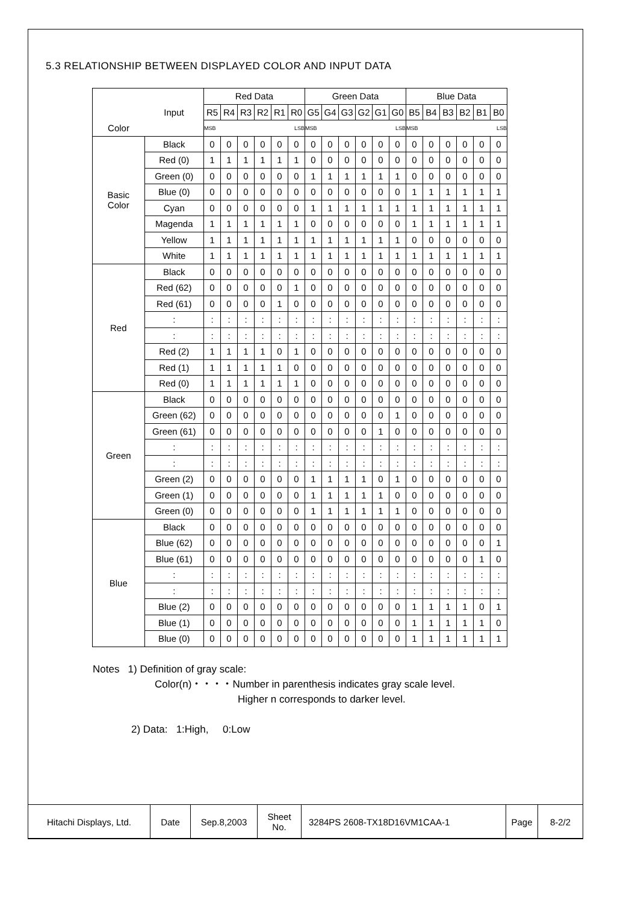5.3 RELATIONSHIP BETWEEN DISPLAYED COLOR AND INPUT DATA
| | | Red Data | | | | | | Green Data | | | | | | Blue Data | | | | | |
| --- | --- | --- | --- | --- | --- | --- | --- | --- | --- | --- | --- | --- | --- | --- | --- | --- | --- | --- | --- |
| | Input | R5 | R4 | R3 | R2 | R1 | R0 | G5 | G4 | G3 | G2 | G1 | G0 | B5 | B4 | B3 | B2 | B1 | B0 |
| Color | | MSB LSB | | | | | | MSB LSB | | | | | | MSB LSB | | | | | |
| Basic Color | Black | 0 | 0 | 0 | 0 | 0 | 0 | 0 | 0 | 0 | 0 | 0 | 0 | 0 | 0 | 0 | 0 | 0 | 0 |
| | Red (0) | 1 | 1 | 1 | 1 | 1 | 1 | 0 | 0 | 0 | 0 | 0 | 0 | 0 | 0 | 0 | 0 | 0 | 0 |
| | Green (0) | 0 | 0 | 0 | 0 | 0 | 0 | 1 | 1 | 1 | 1 | 1 | 1 | 0 | 0 | 0 | 0 | 0 | 0 |
| | Blue (0) | 0 | 0 | 0 | 0 | 0 | 0 | 0 | 0 | 0 | 0 | 0 | 0 | 1 | 1 | 1 | 1 | 1 | 1 |
| | Cyan | 0 | 0 | 0 | 0 | 0 | 0 | 1 | 1 | 1 | 1 | 1 | 1 | 1 | 1 | 1 | 1 | 1 | 1 |
| | Magenda | 1 | 1 | 1 | 1 | 1 | 1 | 0 | 0 | 0 | 0 | 0 | 0 | 1 | 1 | 1 | 1 | 1 | 1 |
| | Yellow | 1 | 1 | 1 | 1 | 1 | 1 | 1 | 1 | 1 | 1 | 1 | 1 | 0 | 0 | 0 | 0 | 0 | 0 |
| | White | 1 | 1 | 1 | 1 | 1 | 1 | 1 | 1 | 1 | 1 | 1 | 1 | 1 | 1 | 1 | 1 | 1 | 1 |
| Red | Black | 0 | 0 | 0 | 0 | 0 | 0 | 0 | 0 | 0 | 0 | 0 | 0 | 0 | 0 | 0 | 0 | 0 | 0 |
| | Red (62) | 0 | 0 | 0 | 0 | 0 | 1 | 0 | 0 | 0 | 0 | 0 | 0 | 0 | 0 | 0 | 0 | 0 | 0 |
| | Red (61) | 0 | 0 | 0 | 0 | 1 | 0 | 0 | 0 | 0 | 0 | 0 | 0 | 0 | 0 | 0 | 0 | 0 | 0 |
| | : | : | : | : | : | : | : | : | : | : | : | : | : | : | : | : | : | : | : |
| | : | : | : | : | : | : | : | : | : | : | : | : | : | : | : | : | : | : | : |
| | Red (2) | 1 | 1 | 1 | 1 | 0 | 1 | 0 | 0 | 0 | 0 | 0 | 0 | 0 | 0 | 0 | 0 | 0 | 0 |
| | Red (1) | 1 | 1 | 1 | 1 | 1 | 0 | 0 | 0 | 0 | 0 | 0 | 0 | 0 | 0 | 0 | 0 | 0 | 0 |
| | Red (0) | 1 | 1 | 1 | 1 | 1 | 1 | 0 | 0 | 0 | 0 | 0 | 0 | 0 | 0 | 0 | 0 | 0 | 0 |
| Green | Black | 0 | 0 | 0 | 0 | 0 | 0 | 0 | 0 | 0 | 0 | 0 | 0 | 0 | 0 | 0 | 0 | 0 | 0 |
| | Green (62) | 0 | 0 | 0 | 0 | 0 | 0 | 0 | 0 | 0 | 0 | 0 | 1 | 0 | 0 | 0 | 0 | 0 | 0 |
| | Green (61) | 0 | 0 | 0 | 0 | 0 | 0 | 0 | 0 | 0 | 0 | 1 | 0 | 0 | 0 | 0 | 0 | 0 | 0 |
| | : | : | : | : | : | : | : | : | : | : | : | : | : | : | : | : | : | : | : |
| | : | : | : | : | : | : | : | : | : | : | : | : | : | : | : | : | : | : | : |
| | Green (2) | 0 | 0 | 0 | 0 | 0 | 0 | 1 | 1 | 1 | 1 | 0 | 1 | 0 | 0 | 0 | 0 | 0 | 0 |
| | Green (1) | 0 | 0 | 0 | 0 | 0 | 0 | 1 | 1 | 1 | 1 | 1 | 0 | 0 | 0 | 0 | 0 | 0 | 0 |
| | Green (0) | 0 | 0 | 0 | 0 | 0 | 0 | 1 | 1 | 1 | 1 | 1 | 1 | 0 | 0 | 0 | 0 | 0 | 0 |
| Blue | Black | 0 | 0 | 0 | 0 | 0 | 0 | 0 | 0 | 0 | 0 | 0 | 0 | 0 | 0 | 0 | 0 | 0 | 0 |
| | Blue (62) | 0 | 0 | 0 | 0 | 0 | 0 | 0 | 0 | 0 | 0 | 0 | 0 | 0 | 0 | 0 | 0 | 0 | 1 |
| | Blue (61) | 0 | 0 | 0 | 0 | 0 | 0 | 0 | 0 | 0 | 0 | 0 | 0 | 0 | 0 | 0 | 0 | 1 | 0 |
| | : | : | : | : | : | : | : | : | : | : | : | : | : | : | : | : | : | : | : |
| | : | : | : | : | : | : | : | : | : | : | : | : | : | : | : | : | : | : | : |
| | Blue (2) | 0 | 0 | 0 | 0 | 0 | 0 | 0 | 0 | 0 | 0 | 0 | 0 | 1 | 1 | 1 | 1 | 0 | 1 |
| | Blue (1) | 0 | 0 | 0 | 0 | 0 | 0 | 0 | 0 | 0 | 0 | 0 | 0 | 1 | 1 | 1 | 1 | 1 | 0 |
| | Blue (0) | 0 | 0 | 0 | 0 | 0 | 0 | 0 | 0 | 0 | 0 | 0 | 0 | 1 | 1 | 1 | 1 | 1 | 1 |
Notes 1) Definition of gray scale:
Color(n)・・・・Number in parenthesis indicates gray scale level.
Higher n corresponds to darker level.
2) Data: 1:High, 0:Low
| Hitachi Displays, Ltd. | Date | Sep.8,2003 | Sheet No. | 3284PS 2608-TX18D16VM1CAA-1 | Page | 8-2/2 |